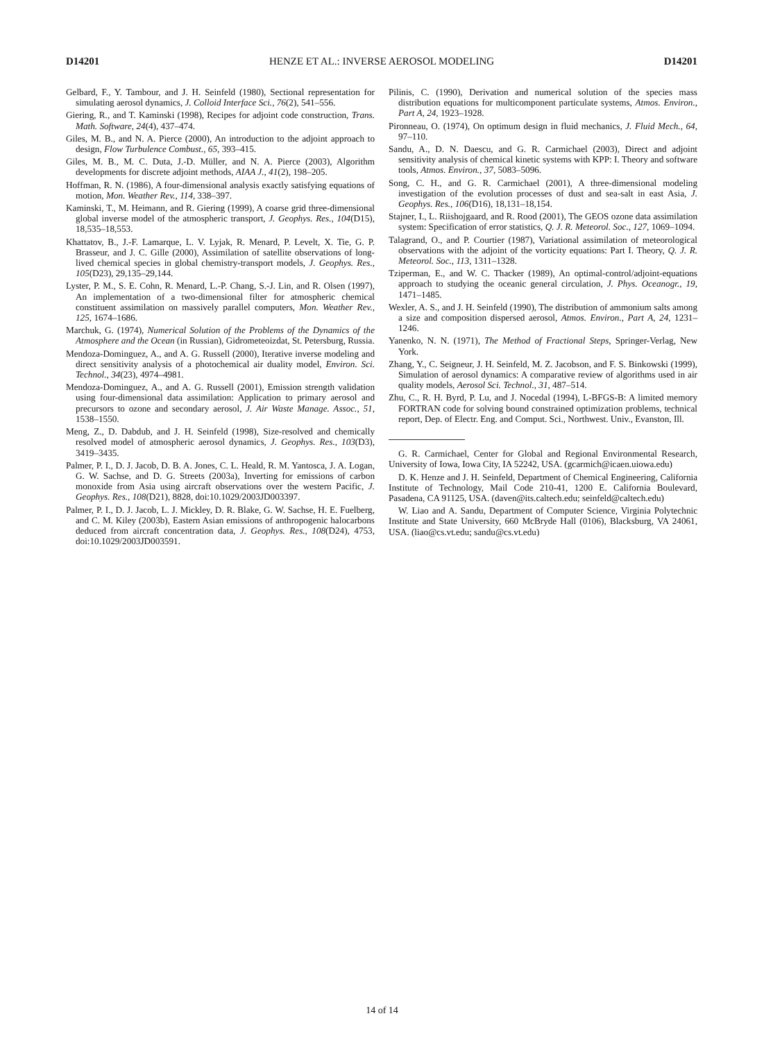D14201 HENZE ET AL.: INVERSE AEROSOL MODELING D14201
Gelbard, F., Y. Tambour, and J. H. Seinfeld (1980), Sectional representation for simulating aerosol dynamics, J. Colloid Interface Sci., 76(2), 541–556.
Giering, R., and T. Kaminski (1998), Recipes for adjoint code construction, Trans. Math. Software, 24(4), 437–474.
Giles, M. B., and N. A. Pierce (2000), An introduction to the adjoint approach to design, Flow Turbulence Combust., 65, 393–415.
Giles, M. B., M. C. Duta, J.-D. Müller, and N. A. Pierce (2003), Algorithm developments for discrete adjoint methods, AIAA J., 41(2), 198–205.
Hoffman, R. N. (1986), A four-dimensional analysis exactly satisfying equations of motion, Mon. Weather Rev., 114, 338–397.
Kaminski, T., M. Heimann, and R. Giering (1999), A coarse grid three-dimensional global inverse model of the atmospheric transport, J. Geophys. Res., 104(D15), 18,535–18,553.
Khattatov, B., J.-F. Lamarque, L. V. Lyjak, R. Menard, P. Levelt, X. Tie, G. P. Brasseur, and J. C. Gille (2000), Assimilation of satellite observations of long-lived chemical species in global chemistry-transport models, J. Geophys. Res., 105(D23), 29,135–29,144.
Lyster, P. M., S. E. Cohn, R. Menard, L.-P. Chang, S.-J. Lin, and R. Olsen (1997), An implementation of a two-dimensional filter for atmospheric chemical constituent assimilation on massively parallel computers, Mon. Weather Rev., 125, 1674–1686.
Marchuk, G. (1974), Numerical Solution of the Problems of the Dynamics of the Atmosphere and the Ocean (in Russian), Gidrometeoizdat, St. Petersburg, Russia.
Mendoza-Dominguez, A., and A. G. Russell (2000), Iterative inverse modeling and direct sensitivity analysis of a photochemical air duality model, Environ. Sci. Technol., 34(23), 4974–4981.
Mendoza-Dominguez, A., and A. G. Russell (2001), Emission strength validation using four-dimensional data assimilation: Application to primary aerosol and precursors to ozone and secondary aerosol, J. Air Waste Manage. Assoc., 51, 1538–1550.
Meng, Z., D. Dabdub, and J. H. Seinfeld (1998), Size-resolved and chemically resolved model of atmospheric aerosol dynamics, J. Geophys. Res., 103(D3), 3419–3435.
Palmer, P. I., D. J. Jacob, D. B. A. Jones, C. L. Heald, R. M. Yantosca, J. A. Logan, G. W. Sachse, and D. G. Streets (2003a), Inverting for emissions of carbon monoxide from Asia using aircraft observations over the western Pacific, J. Geophys. Res., 108(D21), 8828, doi:10.1029/2003JD003397.
Palmer, P. I., D. J. Jacob, L. J. Mickley, D. R. Blake, G. W. Sachse, H. E. Fuelberg, and C. M. Kiley (2003b), Eastern Asian emissions of anthropogenic halocarbons deduced from aircraft concentration data, J. Geophys. Res., 108(D24), 4753, doi:10.1029/2003JD003591.
Pilinis, C. (1990), Derivation and numerical solution of the species mass distribution equations for multicomponent particulate systems, Atmos. Environ., Part A, 24, 1923–1928.
Pironneau, O. (1974), On optimum design in fluid mechanics, J. Fluid Mech., 64, 97–110.
Sandu, A., D. N. Daescu, and G. R. Carmichael (2003), Direct and adjoint sensitivity analysis of chemical kinetic systems with KPP: I. Theory and software tools, Atmos. Environ., 37, 5083–5096.
Song, C. H., and G. R. Carmichael (2001), A three-dimensional modeling investigation of the evolution processes of dust and sea-salt in east Asia, J. Geophys. Res., 106(D16), 18,131–18,154.
Stajner, I., L. Riishojgaard, and R. Rood (2001), The GEOS ozone data assimilation system: Specification of error statistics, Q. J. R. Meteorol. Soc., 127, 1069–1094.
Talagrand, O., and P. Courtier (1987), Variational assimilation of meteorological observations with the adjoint of the vorticity equations: Part I. Theory, Q. J. R. Meteorol. Soc., 113, 1311–1328.
Tziperman, E., and W. C. Thacker (1989), An optimal-control/adjoint-equations approach to studying the oceanic general circulation, J. Phys. Oceanogr., 19, 1471–1485.
Wexler, A. S., and J. H. Seinfeld (1990), The distribution of ammonium salts among a size and composition dispersed aerosol, Atmos. Environ., Part A, 24, 1231–1246.
Yanenko, N. N. (1971), The Method of Fractional Steps, Springer-Verlag, New York.
Zhang, Y., C. Seigneur, J. H. Seinfeld, M. Z. Jacobson, and F. S. Binkowski (1999), Simulation of aerosol dynamics: A comparative review of algorithms used in air quality models, Aerosol Sci. Technol., 31, 487–514.
Zhu, C., R. H. Byrd, P. Lu, and J. Nocedal (1994), L-BFGS-B: A limited memory FORTRAN code for solving bound constrained optimization problems, technical report, Dep. of Electr. Eng. and Comput. Sci., Northwest. Univ., Evanston, Ill.
G. R. Carmichael, Center for Global and Regional Environmental Research, University of Iowa, Iowa City, IA 52242, USA. (gcarmich@icaen.uiowa.edu)
D. K. Henze and J. H. Seinfeld, Department of Chemical Engineering, California Institute of Technology, Mail Code 210-41, 1200 E. California Boulevard, Pasadena, CA 91125, USA. (daven@its.caltech.edu; seinfeld@caltech.edu)
W. Liao and A. Sandu, Department of Computer Science, Virginia Polytechnic Institute and State University, 660 McBryde Hall (0106), Blacksburg, VA 24061, USA. (liao@cs.vt.edu; sandu@cs.vt.edu)
14 of 14